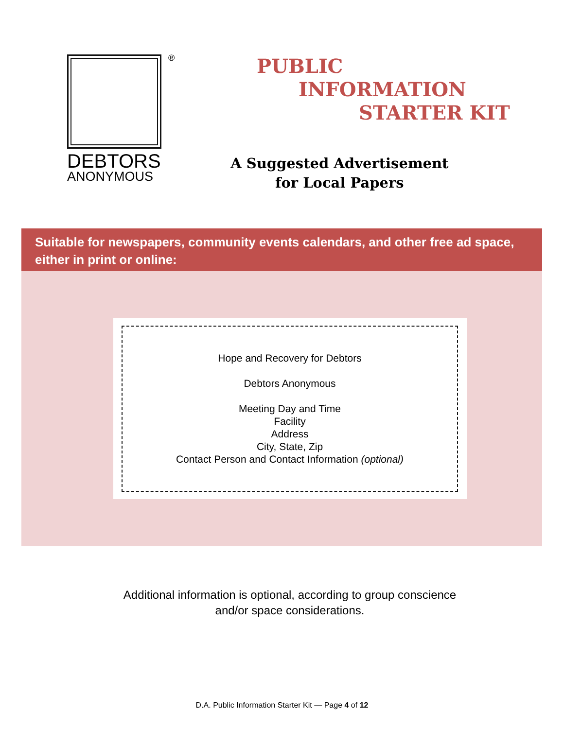®
DEBTORS
ANONYMOUS
PUBLIC
INFORMATION
STARTER KIT
A Suggested Advertisement
for Local Papers
Suitable for newspapers, community events calendars, and other free ad space, either in print or online:
Hope and Recovery for Debtors
Debtors Anonymous
Meeting Day and Time
Facility
Address
City, State, Zip
Contact Person and Contact Information (optional)
Additional information is optional, according to group conscience
and/or space considerations.
D.A. Public Information Starter Kit — Page 4 of 12